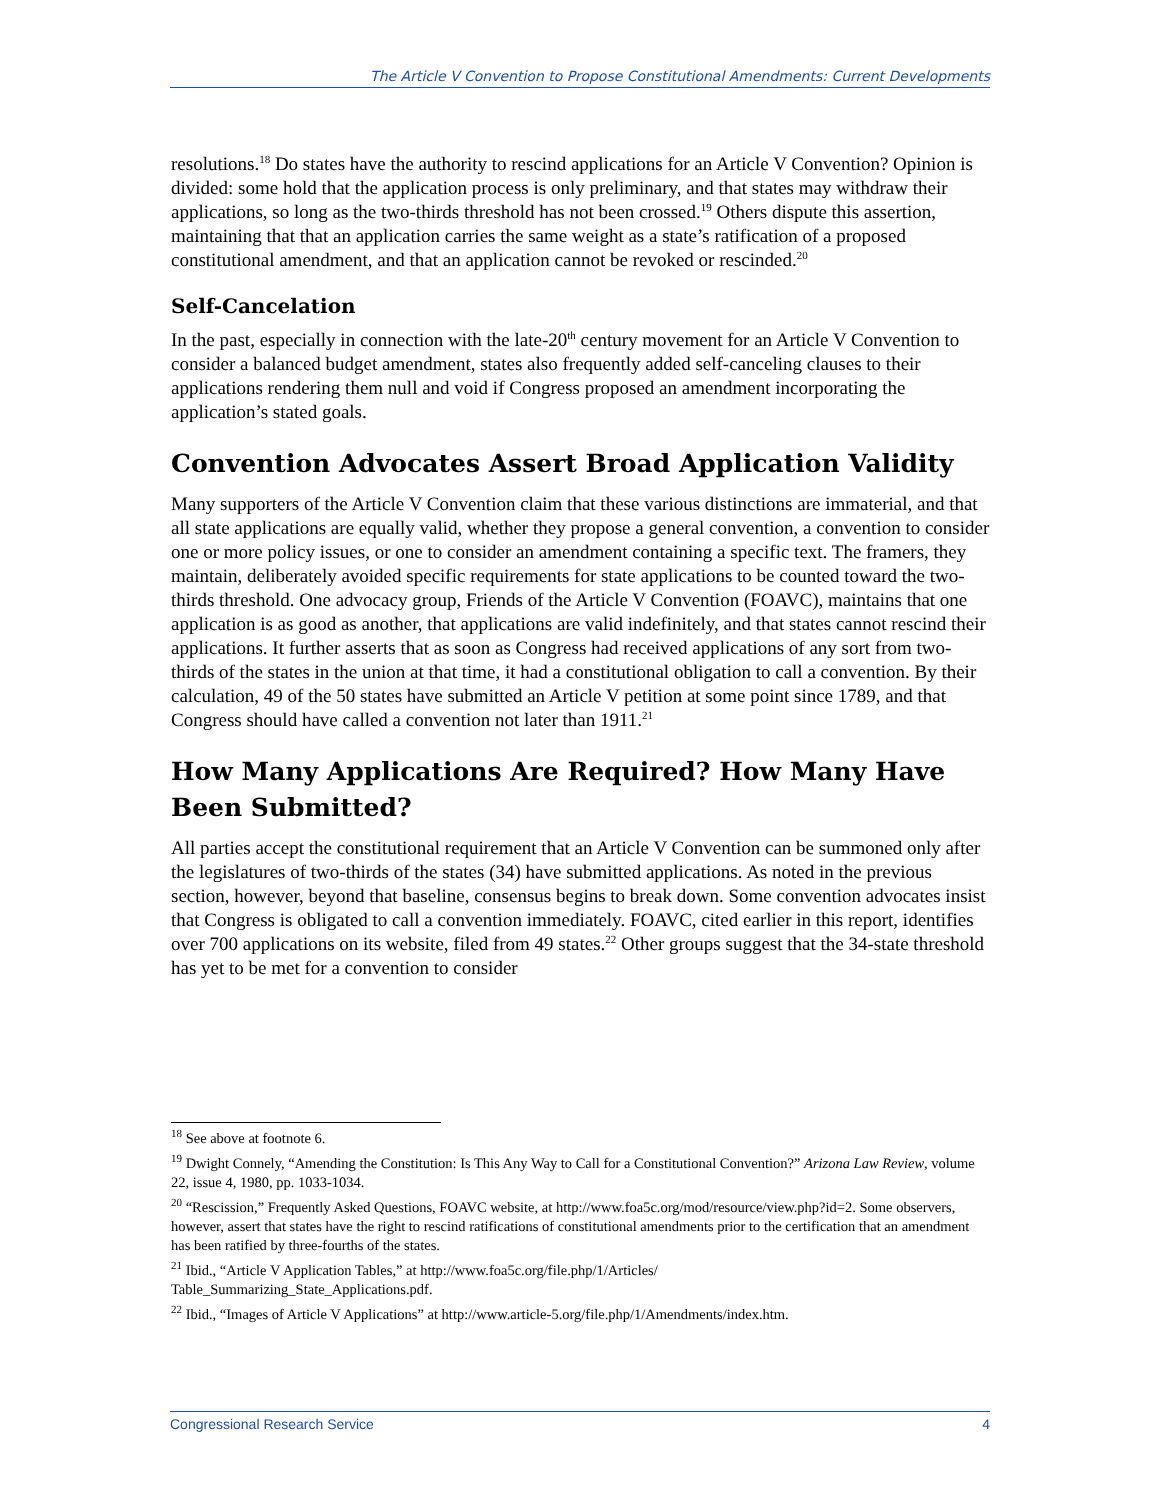The Article V Convention to Propose Constitutional Amendments: Current Developments
resolutions.<sup>18</sup> Do states have the authority to rescind applications for an Article V Convention? Opinion is divided: some hold that the application process is only preliminary, and that states may withdraw their applications, so long as the two-thirds threshold has not been crossed.<sup>19</sup> Others dispute this assertion, maintaining that that an application carries the same weight as a state’s ratification of a proposed constitutional amendment, and that an application cannot be revoked or rescinded.<sup>20</sup>
Self-Cancelation
In the past, especially in connection with the late-20<sup>th</sup> century movement for an Article V Convention to consider a balanced budget amendment, states also frequently added self-canceling clauses to their applications rendering them null and void if Congress proposed an amendment incorporating the application’s stated goals.
Convention Advocates Assert Broad Application Validity
Many supporters of the Article V Convention claim that these various distinctions are immaterial, and that all state applications are equally valid, whether they propose a general convention, a convention to consider one or more policy issues, or one to consider an amendment containing a specific text. The framers, they maintain, deliberately avoided specific requirements for state applications to be counted toward the two-thirds threshold. One advocacy group, Friends of the Article V Convention (FOAVC), maintains that one application is as good as another, that applications are valid indefinitely, and that states cannot rescind their applications. It further asserts that as soon as Congress had received applications of any sort from two-thirds of the states in the union at that time, it had a constitutional obligation to call a convention. By their calculation, 49 of the 50 states have submitted an Article V petition at some point since 1789, and that Congress should have called a convention not later than 1911.<sup>21</sup>
How Many Applications Are Required? How Many Have Been Submitted?
All parties accept the constitutional requirement that an Article V Convention can be summoned only after the legislatures of two-thirds of the states (34) have submitted applications. As noted in the previous section, however, beyond that baseline, consensus begins to break down. Some convention advocates insist that Congress is obligated to call a convention immediately. FOAVC, cited earlier in this report, identifies over 700 applications on its website, filed from 49 states.<sup>22</sup> Other groups suggest that the 34-state threshold has yet to be met for a convention to consider
<sup>18</sup> See above at footnote 6.
<sup>19</sup> Dwight Connely, “Amending the Constitution: Is This Any Way to Call for a Constitutional Convention?” Arizona Law Review, volume 22, issue 4, 1980, pp. 1033-1034.
<sup>20</sup> “Rescission,” Frequently Asked Questions, FOAVC website, at http://www.foa5c.org/mod/resource/view.php?id=2. Some observers, however, assert that states have the right to rescind ratifications of constitutional amendments prior to the certification that an amendment has been ratified by three-fourths of the states.
<sup>21</sup> Ibid., “Article V Application Tables,” at http://www.foa5c.org/file.php/1/Articles/
Table_Summarizing_State_Applications.pdf.
<sup>22</sup> Ibid., “Images of Article V Applications” at http://www.article-5.org/file.php/1/Amendments/index.htm.
Congressional Research Service 4